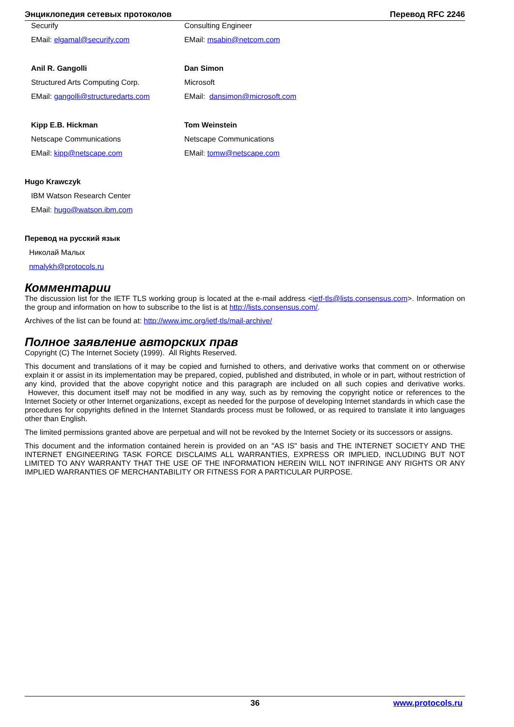Энциклопедия сетевых протоколов Перевод RFC 2246
Securify
EMail: elgamal@securify.com
Consulting Engineer
EMail: msabin@netcom.com
Anil R. Gangolli
Structured Arts Computing Corp.
EMail: gangolli@structuredarts.com
Dan Simon
Microsoft
EMail: dansimon@microsoft.com
Kipp E.B. Hickman
Netscape Communications
EMail: kipp@netscape.com
Tom Weinstein
Netscape Communications
EMail: tomw@netscape.com
Hugo Krawczyk
IBM Watson Research Center
EMail: hugo@watson.ibm.com
Перевод на русский язык
Николай Малых
nmalykh@protocols.ru
Комментарии
The discussion list for the IETF TLS working group is located at the e-mail address <ietf-tls@lists.consensus.com>. Information on the group and information on how to subscribe to the list is at http://lists.consensus.com/.
Archives of the list can be found at: http://www.imc.org/ietf-tls/mail-archive/
Полное заявление авторских прав
Copyright (C) The Internet Society (1999). All Rights Reserved.
This document and translations of it may be copied and furnished to others, and derivative works that comment on or otherwise explain it or assist in its implementation may be prepared, copied, published and distributed, in whole or in part, without restriction of any kind, provided that the above copyright notice and this paragraph are included on all such copies and derivative works. However, this document itself may not be modified in any way, such as by removing the copyright notice or references to the Internet Society or other Internet organizations, except as needed for the purpose of developing Internet standards in which case the procedures for copyrights defined in the Internet Standards process must be followed, or as required to translate it into languages other than English.
The limited permissions granted above are perpetual and will not be revoked by the Internet Society or its successors or assigns.
This document and the information contained herein is provided on an "AS IS" basis and THE INTERNET SOCIETY AND THE INTERNET ENGINEERING TASK FORCE DISCLAIMS ALL WARRANTIES, EXPRESS OR IMPLIED, INCLUDING BUT NOT LIMITED TO ANY WARRANTY THAT THE USE OF THE INFORMATION HEREIN WILL NOT INFRINGE ANY RIGHTS OR ANY IMPLIED WARRANTIES OF MERCHANTABILITY OR FITNESS FOR A PARTICULAR PURPOSE.
36 www.protocols.ru